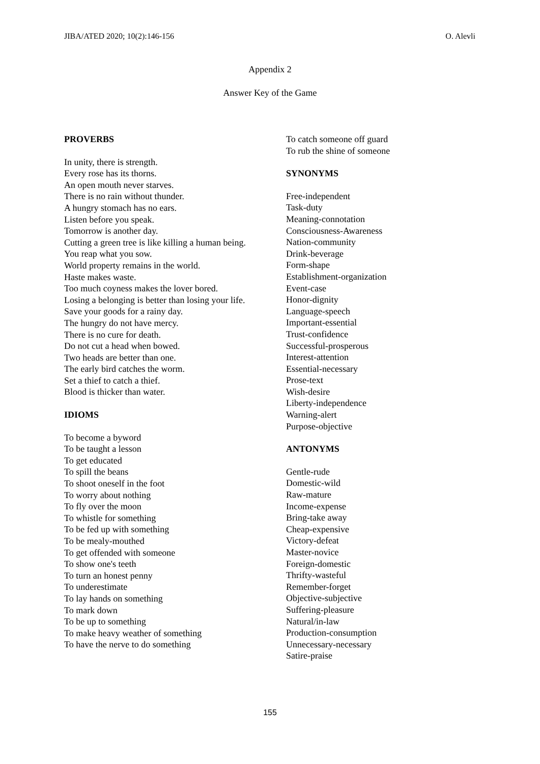JIBA/ATED 2020; 10(2):146-156 O. Alevli
Appendix 2
Answer Key of the Game
PROVERBS
In unity, there is strength.
Every rose has its thorns.
An open mouth never starves.
There is no rain without thunder.
A hungry stomach has no ears.
Listen before you speak.
Tomorrow is another day.
Cutting a green tree is like killing a human being.
You reap what you sow.
World property remains in the world.
Haste makes waste.
Too much coyness makes the lover bored.
Losing a belonging is better than losing your life.
Save your goods for a rainy day.
The hungry do not have mercy.
There is no cure for death.
Do not cut a head when bowed.
Two heads are better than one.
The early bird catches the worm.
Set a thief to catch a thief.
Blood is thicker than water.
IDIOMS
To become a byword
To be taught a lesson
To get educated
To spill the beans
To shoot oneself in the foot
To worry about nothing
To fly over the moon
To whistle for something
To be fed up with something
To be mealy-mouthed
To get offended with someone
To show one's teeth
To turn an honest penny
To underestimate
To lay hands on something
To mark down
To be up to something
To make heavy weather of something
To have the nerve to do something
To catch someone off guard
To rub the shine of someone
SYNONYMS
Free-independent
Task-duty
Meaning-connotation
Consciousness-Awareness
Nation-community
Drink-beverage
Form-shape
Establishment-organization
Event-case
Honor-dignity
Language-speech
Important-essential
Trust-confidence
Successful-prosperous
Interest-attention
Essential-necessary
Prose-text
Wish-desire
Liberty-independence
Warning-alert
Purpose-objective
ANTONYMS
Gentle-rude
Domestic-wild
Raw-mature
Income-expense
Bring-take away
Cheap-expensive
Victory-defeat
Master-novice
Foreign-domestic
Thrifty-wasteful
Remember-forget
Objective-subjective
Suffering-pleasure
Natural/in-law
Production-consumption
Unnecessary-necessary
Satire-praise
155